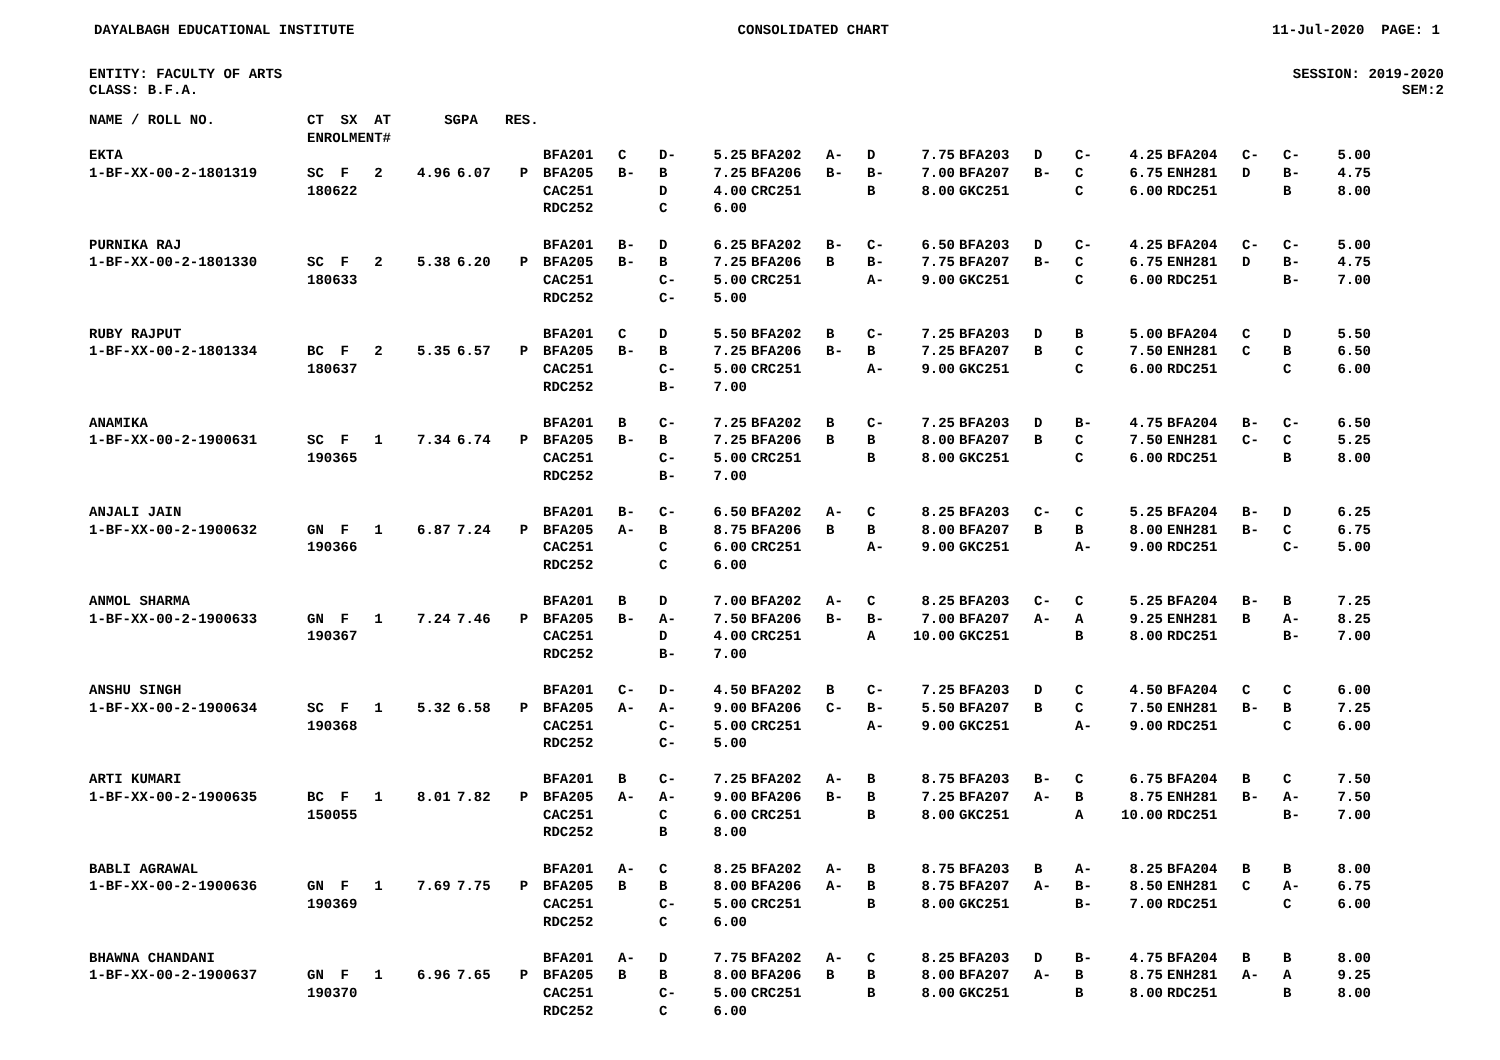DAYALBAGH EDUCATIONAL INSTITUTE CONSOLIDATED CHART 11-Jul-2020 PAGE: 1
ENTITY: FACULTY OF ARTS
CLASS: B.F.A.
SESSION: 2019-2020
SEM:2
| NAME / ROLL NO. | CT SX AT | SGPA | | RES. | | | | | | | | | | | | | | | | |
| | ENROLMENT# | | | | | | | | | | | | | | | | | | | |
| EKTA | | | | | BFA201 | C | D- | 5.25 | BFA202 | A- | D | 7.75 | BFA203 | D | C- | 4.25 | BFA204 | C- | C- | 5.00 |
| 1-BF-XX-00-2-1801319 | SC F 2 | 4.96 | 6.07 | P | BFA205 | B- | B | 7.25 | BFA206 | B- | B- | 7.00 | BFA207 | B- | C | 6.75 | ENH281 | D | B- | 4.75 |
| | 180622 | | | | CAC251 | | D | 4.00 | CRC251 | | B | 8.00 | GKC251 | | C | 6.00 | RDC251 | | B | 8.00 |
| | | | | | RDC252 | | C | 6.00 | | | | | | | | | | | | |
| PURNIKA RAJ | | | | | BFA201 | B- | D | 6.25 | BFA202 | B- | C- | 6.50 | BFA203 | D | C- | 4.25 | BFA204 | C- | C- | 5.00 |
| 1-BF-XX-00-2-1801330 | SC F 2 | 5.38 | 6.20 | P | BFA205 | B- | B | 7.25 | BFA206 | B | B- | 7.75 | BFA207 | B- | C | 6.75 | ENH281 | D | B- | 4.75 |
| | 180633 | | | | CAC251 | | C- | 5.00 | CRC251 | | A- | 9.00 | GKC251 | | C | 6.00 | RDC251 | | B- | 7.00 |
| | | | | | RDC252 | | C- | 5.00 | | | | | | | | | | | | |
| RUBY RAJPUT | | | | | BFA201 | C | D | 5.50 | BFA202 | B | C- | 7.25 | BFA203 | D | B | 5.00 | BFA204 | C | D | 5.50 |
| 1-BF-XX-00-2-1801334 | BC F 2 | 5.35 | 6.57 | P | BFA205 | B- | B | 7.25 | BFA206 | B- | B | 7.25 | BFA207 | B | C | 7.50 | ENH281 | C | B | 6.50 |
| | 180637 | | | | CAC251 | | C- | 5.00 | CRC251 | | A- | 9.00 | GKC251 | | C | 6.00 | RDC251 | | C | 6.00 |
| | | | | | RDC252 | | B- | 7.00 | | | | | | | | | | | | |
| ANAMIKA | | | | | BFA201 | B | C- | 7.25 | BFA202 | B | C- | 7.25 | BFA203 | D | B- | 4.75 | BFA204 | B- | C- | 6.50 |
| 1-BF-XX-00-2-1900631 | SC F 1 | 7.34 | 6.74 | P | BFA205 | B- | B | 7.25 | BFA206 | B | B | 8.00 | BFA207 | B | C | 7.50 | ENH281 | C- | C | 5.25 |
| | 190365 | | | | CAC251 | | C- | 5.00 | CRC251 | | B | 8.00 | GKC251 | | C | 6.00 | RDC251 | | B | 8.00 |
| | | | | | RDC252 | | B- | 7.00 | | | | | | | | | | | | |
| ANJALI JAIN | | | | | BFA201 | B- | C- | 6.50 | BFA202 | A- | C | 8.25 | BFA203 | C- | C | 5.25 | BFA204 | B- | D | 6.25 |
| 1-BF-XX-00-2-1900632 | GN F 1 | 6.87 | 7.24 | P | BFA205 | A- | B | 8.75 | BFA206 | B | B | 8.00 | BFA207 | B | B | 8.00 | ENH281 | B- | C | 6.75 |
| | 190366 | | | | CAC251 | | C | 6.00 | CRC251 | | A- | 9.00 | GKC251 | | A- | 9.00 | RDC251 | | C- | 5.00 |
| | | | | | RDC252 | | C | 6.00 | | | | | | | | | | | | |
| ANMOL SHARMA | | | | | BFA201 | B | D | 7.00 | BFA202 | A- | C | 8.25 | BFA203 | C- | C | 5.25 | BFA204 | B- | B | 7.25 |
| 1-BF-XX-00-2-1900633 | GN F 1 | 7.24 | 7.46 | P | BFA205 | B- | A- | 7.50 | BFA206 | B- | B- | 7.00 | BFA207 | A- | A | 9.25 | ENH281 | B | A- | 8.25 |
| | 190367 | | | | CAC251 | | D | 4.00 | CRC251 | | A | 10.00 | GKC251 | | B | 8.00 | RDC251 | | B- | 7.00 |
| | | | | | RDC252 | | B- | 7.00 | | | | | | | | | | | | |
| ANSHU SINGH | | | | | BFA201 | C- | D- | 4.50 | BFA202 | B | C- | 7.25 | BFA203 | D | C | 4.50 | BFA204 | C | C | 6.00 |
| 1-BF-XX-00-2-1900634 | SC F 1 | 5.32 | 6.58 | P | BFA205 | A- | A- | 9.00 | BFA206 | C- | B- | 5.50 | BFA207 | B | C | 7.50 | ENH281 | B- | B | 7.25 |
| | 190368 | | | | CAC251 | | C- | 5.00 | CRC251 | | A- | 9.00 | GKC251 | | A- | 9.00 | RDC251 | | C | 6.00 |
| | | | | | RDC252 | | C- | 5.00 | | | | | | | | | | | | |
| ARTI KUMARI | | | | | BFA201 | B | C- | 7.25 | BFA202 | A- | B | 8.75 | BFA203 | B- | C | 6.75 | BFA204 | B | C | 7.50 |
| 1-BF-XX-00-2-1900635 | BC F 1 | 8.01 | 7.82 | P | BFA205 | A- | A- | 9.00 | BFA206 | B- | B | 7.25 | BFA207 | A- | B | 8.75 | ENH281 | B- | A- | 7.50 |
| | 150055 | | | | CAC251 | | C | 6.00 | CRC251 | | B | 8.00 | GKC251 | | A | 10.00 | RDC251 | | B- | 7.00 |
| | | | | | RDC252 | | B | 8.00 | | | | | | | | | | | | |
| BABLI AGRAWAL | | | | | BFA201 | A- | C | 8.25 | BFA202 | A- | B | 8.75 | BFA203 | B | A- | 8.25 | BFA204 | B | B | 8.00 |
| 1-BF-XX-00-2-1900636 | GN F 1 | 7.69 | 7.75 | P | BFA205 | B | B | 8.00 | BFA206 | A- | B | 8.75 | BFA207 | A- | B- | 8.50 | ENH281 | C | A- | 6.75 |
| | 190369 | | | | CAC251 | | C- | 5.00 | CRC251 | | B | 8.00 | GKC251 | | B- | 7.00 | RDC251 | | C | 6.00 |
| | | | | | RDC252 | | C | 6.00 | | | | | | | | | | | | |
| BHAWNA CHANDANI | | | | | BFA201 | A- | D | 7.75 | BFA202 | A- | C | 8.25 | BFA203 | D | B- | 4.75 | BFA204 | B | B | 8.00 |
| 1-BF-XX-00-2-1900637 | GN F 1 | 6.96 | 7.65 | P | BFA205 | B | B | 8.00 | BFA206 | B | B | 8.00 | BFA207 | A- | B | 8.75 | ENH281 | A- | A | 9.25 |
| | 190370 | | | | CAC251 | | C- | 5.00 | CRC251 | | B | 8.00 | GKC251 | | B | 8.00 | RDC251 | | B | 8.00 |
| | | | | | RDC252 | | C | 6.00 | | | | | | | | | | | | |